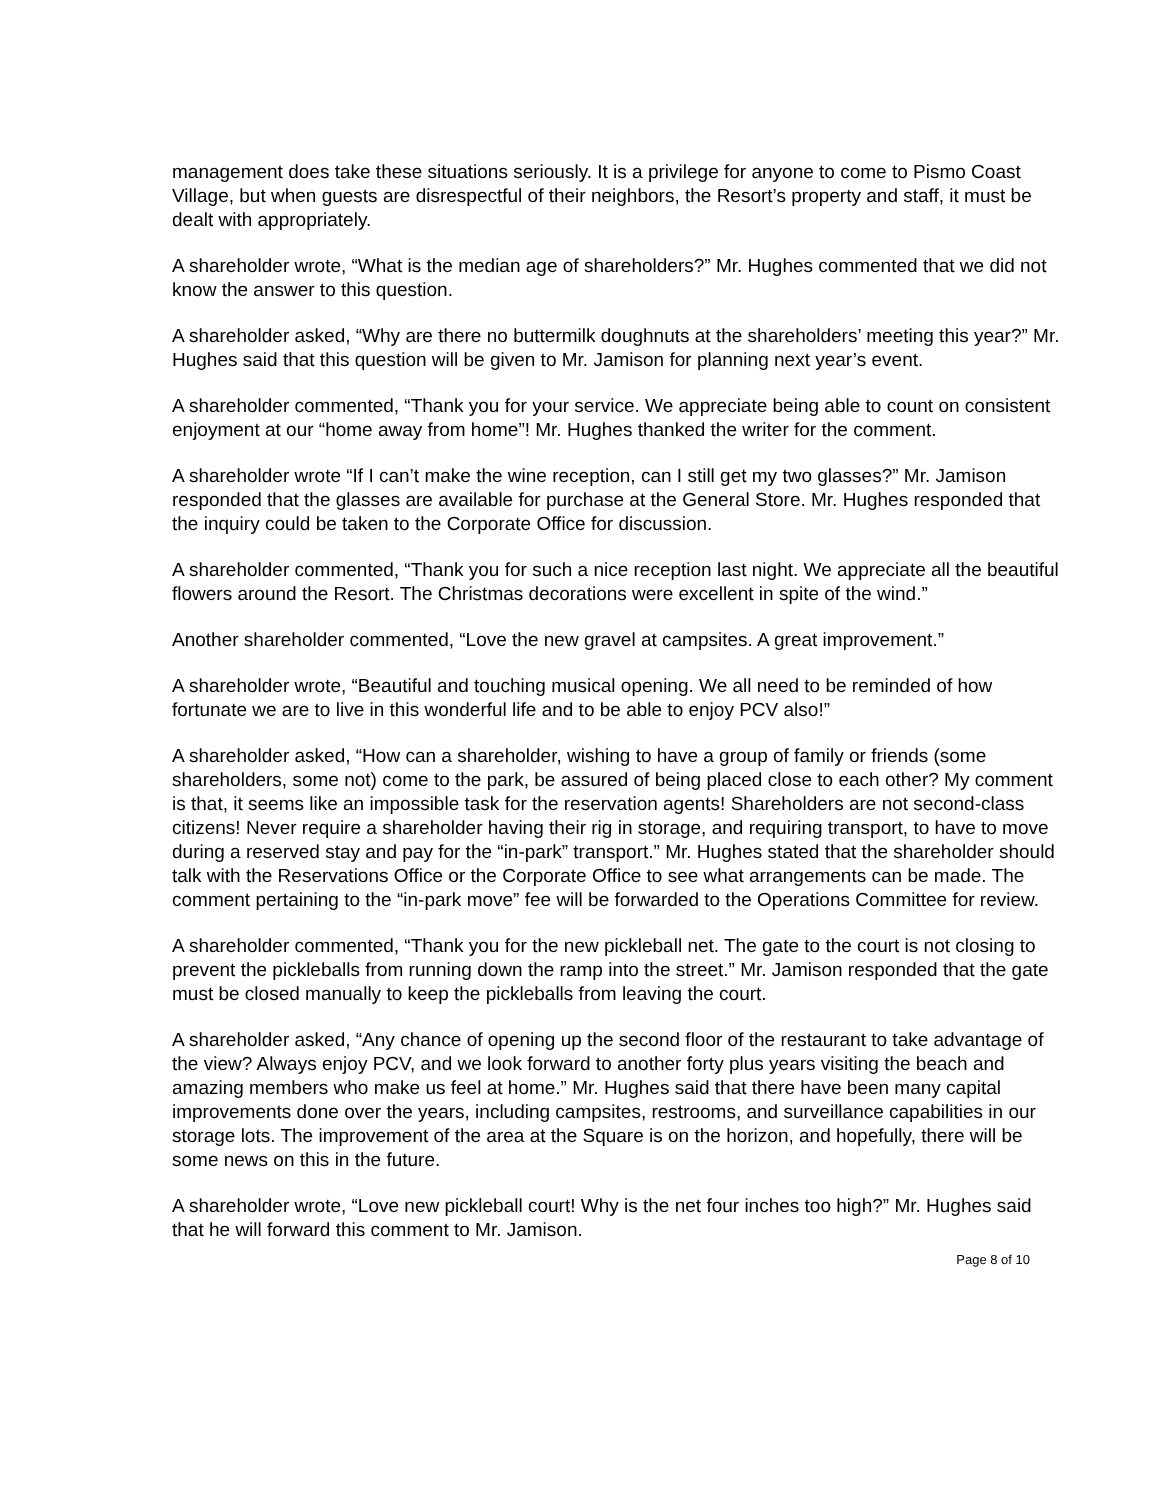management does take these situations seriously. It is a privilege for anyone to come to Pismo Coast Village, but when guests are disrespectful of their neighbors, the Resort’s property and staff, it must be dealt with appropriately.
A shareholder wrote, “What is the median age of shareholders?” Mr. Hughes commented that we did not know the answer to this question.
A shareholder asked, “Why are there no buttermilk doughnuts at the shareholders’ meeting this year?” Mr. Hughes said that this question will be given to Mr. Jamison for planning next year’s event.
A shareholder commented, “Thank you for your service. We appreciate being able to count on consistent enjoyment at our “home away from home”! Mr. Hughes thanked the writer for the comment.
A shareholder wrote “If I can’t make the wine reception, can I still get my two glasses?” Mr. Jamison responded that the glasses are available for purchase at the General Store. Mr. Hughes responded that the inquiry could be taken to the Corporate Office for discussion.
A shareholder commented, “Thank you for such a nice reception last night. We appreciate all the beautiful flowers around the Resort. The Christmas decorations were excellent in spite of the wind.”
Another shareholder commented, “Love the new gravel at campsites. A great improvement.”
A shareholder wrote, “Beautiful and touching musical opening. We all need to be reminded of how fortunate we are to live in this wonderful life and to be able to enjoy PCV also!”
A shareholder asked, “How can a shareholder, wishing to have a group of family or friends (some shareholders, some not) come to the park, be assured of being placed close to each other? My comment is that, it seems like an impossible task for the reservation agents! Shareholders are not second-class citizens! Never require a shareholder having their rig in storage, and requiring transport, to have to move during a reserved stay and pay for the “in-park” transport.” Mr. Hughes stated that the shareholder should talk with the Reservations Office or the Corporate Office to see what arrangements can be made. The comment pertaining to the “in-park move” fee will be forwarded to the Operations Committee for review.
A shareholder commented, “Thank you for the new pickleball net. The gate to the court is not closing to prevent the pickleballs from running down the ramp into the street.” Mr. Jamison responded that the gate must be closed manually to keep the pickleballs from leaving the court.
A shareholder asked, “Any chance of opening up the second floor of the restaurant to take advantage of the view? Always enjoy PCV, and we look forward to another forty plus years visiting the beach and amazing members who make us feel at home.” Mr. Hughes said that there have been many capital improvements done over the years, including campsites, restrooms, and surveillance capabilities in our storage lots. The improvement of the area at the Square is on the horizon, and hopefully, there will be some news on this in the future.
A shareholder wrote, “Love new pickleball court! Why is the net four inches too high?” Mr. Hughes said that he will forward this comment to Mr. Jamison.
Page 8 of 10